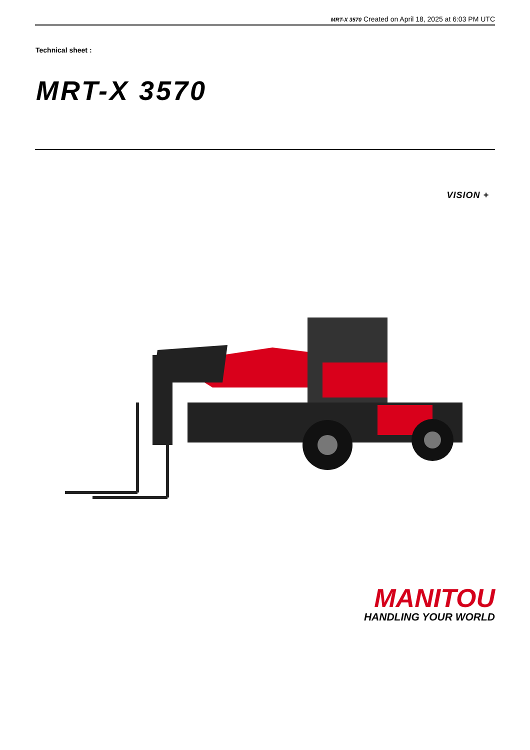MRT-X 3570 Created on April 18, 2025 at 6:03 PM UTC
Technical sheet :
MRT-X 3570
VISION +
MANITOU
HANDLING YOUR WORLD